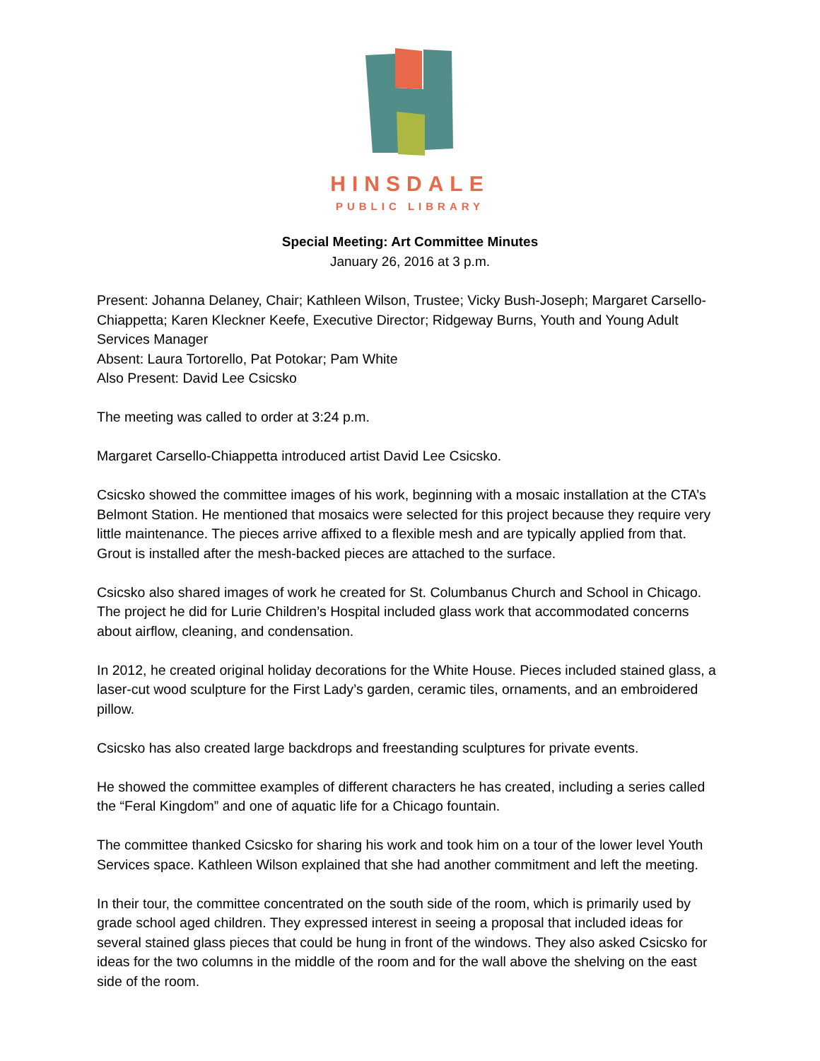HINSDALE
PUBLIC LIBRARY
Special Meeting: Art Committee Minutes
January 26, 2016 at 3 p.m.
Present: Johanna Delaney, Chair; Kathleen Wilson, Trustee; Vicky Bush-Joseph; Margaret Carsello-Chiappetta; Karen Kleckner Keefe, Executive Director; Ridgeway Burns, Youth and Young Adult Services Manager
Absent: Laura Tortorello, Pat Potokar; Pam White
Also Present: David Lee Csicsko
The meeting was called to order at 3:24 p.m.
Margaret Carsello-Chiappetta introduced artist David Lee Csicsko.
Csicsko showed the committee images of his work, beginning with a mosaic installation at the CTA’s Belmont Station. He mentioned that mosaics were selected for this project because they require very little maintenance. The pieces arrive affixed to a flexible mesh and are typically applied from that. Grout is installed after the mesh-backed pieces are attached to the surface.
Csicsko also shared images of work he created for St. Columbanus Church and School in Chicago. The project he did for Lurie Children’s Hospital included glass work that accommodated concerns about airflow, cleaning, and condensation.
In 2012, he created original holiday decorations for the White House. Pieces included stained glass, a laser-cut wood sculpture for the First Lady’s garden, ceramic tiles, ornaments, and an embroidered pillow.
Csicsko has also created large backdrops and freestanding sculptures for private events.
He showed the committee examples of different characters he has created, including a series called the “Feral Kingdom” and one of aquatic life for a Chicago fountain.
The committee thanked Csicsko for sharing his work and took him on a tour of the lower level Youth Services space. Kathleen Wilson explained that she had another commitment and left the meeting.
In their tour, the committee concentrated on the south side of the room, which is primarily used by grade school aged children. They expressed interest in seeing a proposal that included ideas for several stained glass pieces that could be hung in front of the windows. They also asked Csicsko for ideas for the two columns in the middle of the room and for the wall above the shelving on the east side of the room.